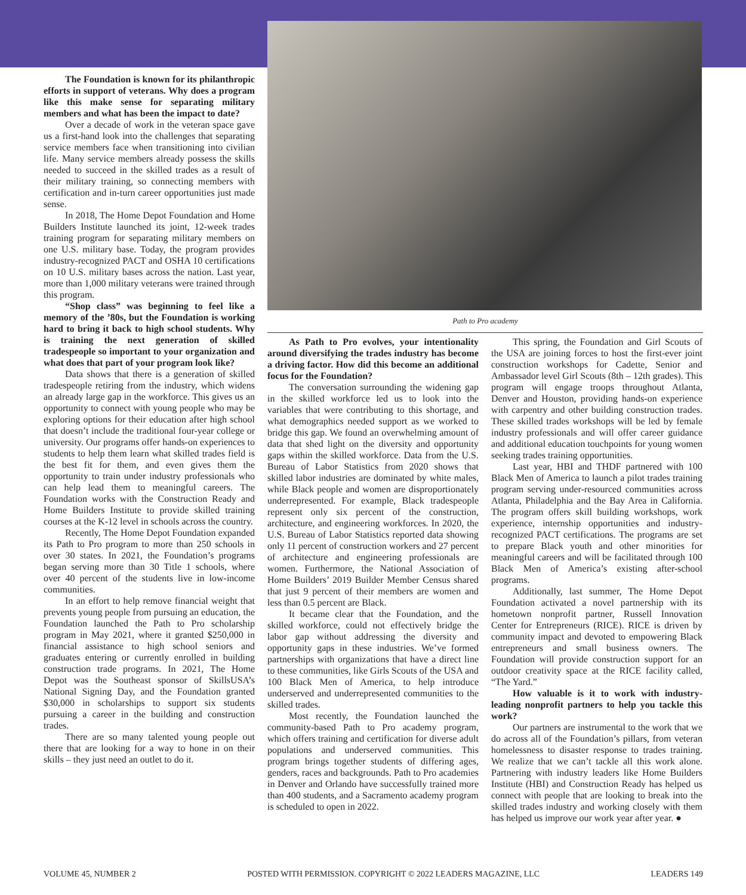The Foundation is known for its philanthropic efforts in support of veterans. Why does a program like this make sense for separating military members and what has been the impact to date?
Over a decade of work in the veteran space gave us a first-hand look into the challenges that separating service members face when transitioning into civilian life. Many service members already possess the skills needed to succeed in the skilled trades as a result of their military training, so connecting members with certification and in-turn career opportunities just made sense.
In 2018, The Home Depot Foundation and Home Builders Institute launched its joint, 12-week trades training program for separating military members on one U.S. military base. Today, the program provides industry-recognized PACT and OSHA 10 certifications on 10 U.S. military bases across the nation. Last year, more than 1,000 military veterans were trained through this program.
“Shop class” was beginning to feel like a memory of the ’80s, but the Foundation is working hard to bring it back to high school students. Why is training the next generation of skilled tradespeople so important to your organization and what does that part of your program look like?
Data shows that there is a generation of skilled tradespeople retiring from the industry, which widens an already large gap in the workforce. This gives us an opportunity to connect with young people who may be exploring options for their education after high school that doesn’t include the traditional four-year college or university. Our programs offer hands-on experiences to students to help them learn what skilled trades field is the best fit for them, and even gives them the opportunity to train under industry professionals who can help lead them to meaningful careers. The Foundation works with the Construction Ready and Home Builders Institute to provide skilled training courses at the K-12 level in schools across the country.
Recently, The Home Depot Foundation expanded its Path to Pro program to more than 250 schools in over 30 states. In 2021, the Foundation’s programs began serving more than 30 Title 1 schools, where over 40 percent of the students live in low-income communities.
In an effort to help remove financial weight that prevents young people from pursuing an education, the Foundation launched the Path to Pro scholarship program in May 2021, where it granted $250,000 in financial assistance to high school seniors and graduates entering or currently enrolled in building construction trade programs. In 2021, The Home Depot was the Southeast sponsor of SkillsUSA’s National Signing Day, and the Foundation granted $30,000 in scholarships to support six students pursuing a career in the building and construction trades.
There are so many talented young people out there that are looking for a way to hone in on their skills – they just need an outlet to do it.
Path to Pro academy
As Path to Pro evolves, your intentionality around diversifying the trades industry has become a driving factor. How did this become an additional focus for the Foundation?
The conversation surrounding the widening gap in the skilled workforce led us to look into the variables that were contributing to this shortage, and what demographics needed support as we worked to bridge this gap. We found an overwhelming amount of data that shed light on the diversity and opportunity gaps within the skilled workforce. Data from the U.S. Bureau of Labor Statistics from 2020 shows that skilled labor industries are dominated by white males, while Black people and women are disproportionately underrepresented. For example, Black tradespeople represent only six percent of the construction, architecture, and engineering workforces. In 2020, the U.S. Bureau of Labor Statistics reported data showing only 11 percent of construction workers and 27 percent of architecture and engineering professionals are women. Furthermore, the National Association of Home Builders’ 2019 Builder Member Census shared that just 9 percent of their members are women and less than 0.5 percent are Black.
It became clear that the Foundation, and the skilled workforce, could not effectively bridge the labor gap without addressing the diversity and opportunity gaps in these industries. We’ve formed partnerships with organizations that have a direct line to these communities, like Girls Scouts of the USA and 100 Black Men of America, to help introduce underserved and underrepresented communities to the skilled trades.
Most recently, the Foundation launched the community-based Path to Pro academy program, which offers training and certification for diverse adult populations and underserved communities. This program brings together students of differing ages, genders, races and backgrounds. Path to Pro academies in Denver and Orlando have successfully trained more than 400 students, and a Sacramento academy program is scheduled to open in 2022.
This spring, the Foundation and Girl Scouts of the USA are joining forces to host the first-ever joint construction workshops for Cadette, Senior and Ambassador level Girl Scouts (8th – 12th grades). This program will engage troops throughout Atlanta, Denver and Houston, providing hands-on experience with carpentry and other building construction trades. These skilled trades workshops will be led by female industry professionals and will offer career guidance and additional education touchpoints for young women seeking trades training opportunities.
Last year, HBI and THDF partnered with 100 Black Men of America to launch a pilot trades training program serving under-resourced communities across Atlanta, Philadelphia and the Bay Area in California. The program offers skill building workshops, work experience, internship opportunities and industry-recognized PACT certifications. The programs are set to prepare Black youth and other minorities for meaningful careers and will be facilitated through 100 Black Men of America’s existing after-school programs.
Additionally, last summer, The Home Depot Foundation activated a novel partnership with its hometown nonprofit partner, Russell Innovation Center for Entrepreneurs (RICE). RICE is driven by community impact and devoted to empowering Black entrepreneurs and small business owners. The Foundation will provide construction support for an outdoor creativity space at the RICE facility called, “The Yard.”
How valuable is it to work with industry-leading nonprofit partners to help you tackle this work?
Our partners are instrumental to the work that we do across all of the Foundation’s pillars, from veteran homelessness to disaster response to trades training. We realize that we can’t tackle all this work alone. Partnering with industry leaders like Home Builders Institute (HBI) and Construction Ready has helped us connect with people that are looking to break into the skilled trades industry and working closely with them has helped us improve our work year after year. ●
VOLUME 45, NUMBER 2 POSTED WITH PERMISSION. COPYRIGHT © 2022 LEADERS MAGAZINE, LLC LEADERS 149